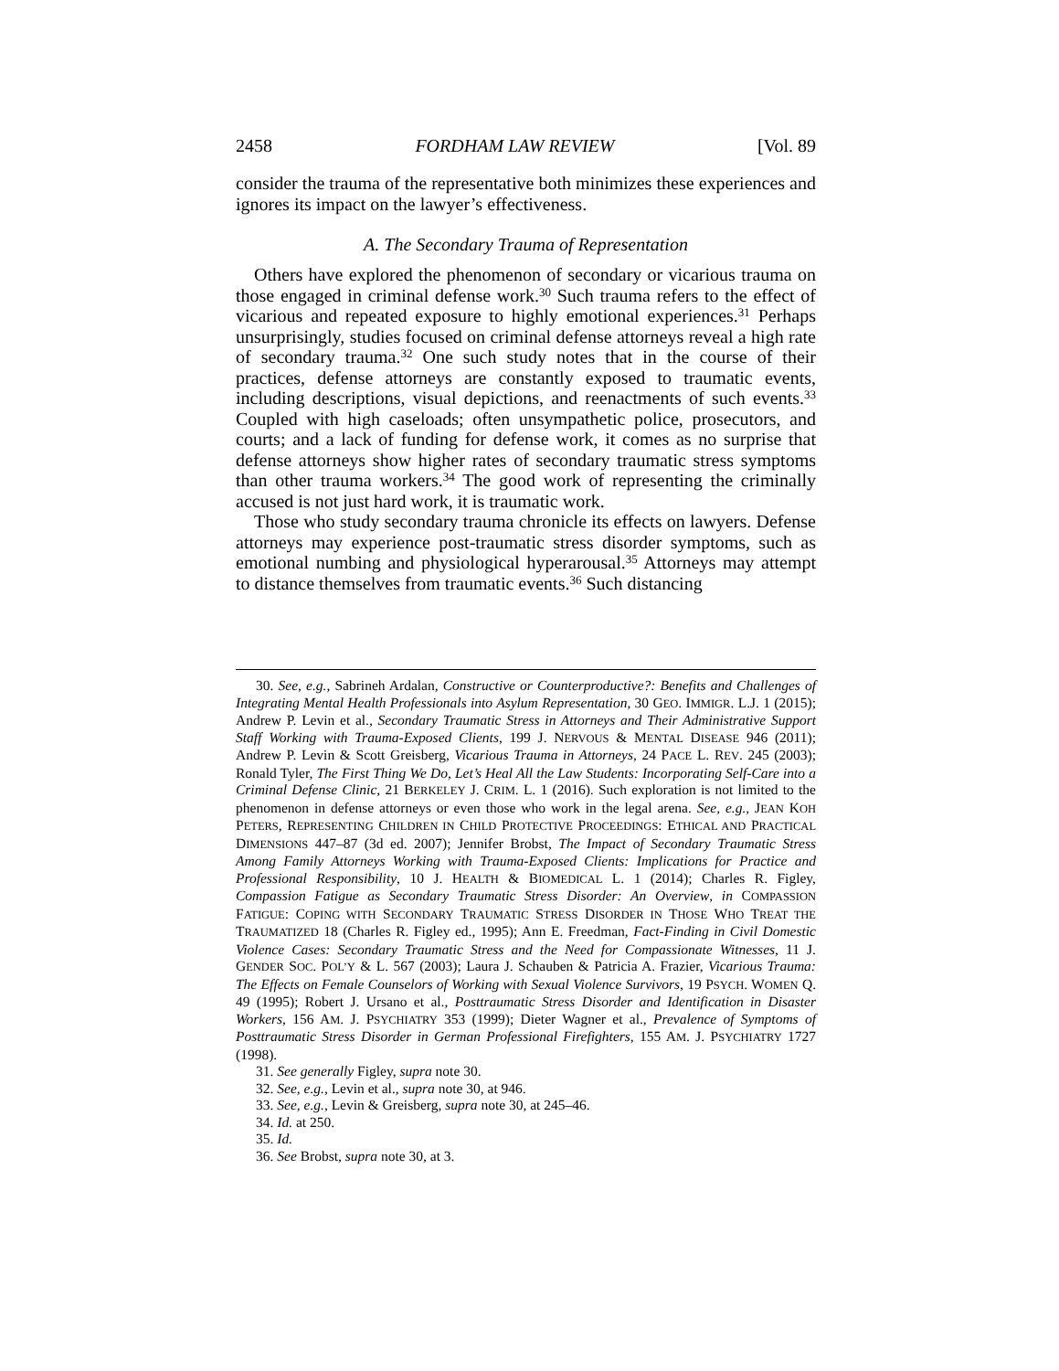2458 FORDHAM LAW REVIEW [Vol. 89
consider the trauma of the representative both minimizes these experiences and ignores its impact on the lawyer’s effectiveness.
A. The Secondary Trauma of Representation
Others have explored the phenomenon of secondary or vicarious trauma on those engaged in criminal defense work.<sup>30</sup> Such trauma refers to the effect of vicarious and repeated exposure to highly emotional experiences.<sup>31</sup> Perhaps unsurprisingly, studies focused on criminal defense attorneys reveal a high rate of secondary trauma.<sup>32</sup> One such study notes that in the course of their practices, defense attorneys are constantly exposed to traumatic events, including descriptions, visual depictions, and reenactments of such events.<sup>33</sup> Coupled with high caseloads; often unsympathetic police, prosecutors, and courts; and a lack of funding for defense work, it comes as no surprise that defense attorneys show higher rates of secondary traumatic stress symptoms than other trauma workers.<sup>34</sup> The good work of representing the criminally accused is not just hard work, it is traumatic work.
Those who study secondary trauma chronicle its effects on lawyers. Defense attorneys may experience post-traumatic stress disorder symptoms, such as emotional numbing and physiological hyperarousal.<sup>35</sup> Attorneys may attempt to distance themselves from traumatic events.<sup>36</sup> Such distancing
30. See, e.g., Sabrineh Ardalan, Constructive or Counterproductive?: Benefits and Challenges of Integrating Mental Health Professionals into Asylum Representation, 30 GEO. IMMIGR. L.J. 1 (2015); Andrew P. Levin et al., Secondary Traumatic Stress in Attorneys and Their Administrative Support Staff Working with Trauma-Exposed Clients, 199 J. NERVOUS & MENTAL DISEASE 946 (2011); Andrew P. Levin & Scott Greisberg, Vicarious Trauma in Attorneys, 24 PACE L. REV. 245 (2003); Ronald Tyler, The First Thing We Do, Let’s Heal All the Law Students: Incorporating Self-Care into a Criminal Defense Clinic, 21 BERKELEY J. CRIM. L. 1 (2016). Such exploration is not limited to the phenomenon in defense attorneys or even those who work in the legal arena. See, e.g., JEAN KOH PETERS, REPRESENTING CHILDREN IN CHILD PROTECTIVE PROCEEDINGS: ETHICAL AND PRACTICAL DIMENSIONS 447–87 (3d ed. 2007); Jennifer Brobst, The Impact of Secondary Traumatic Stress Among Family Attorneys Working with Trauma-Exposed Clients: Implications for Practice and Professional Responsibility, 10 J. HEALTH & BIOMEDICAL L. 1 (2014); Charles R. Figley, Compassion Fatigue as Secondary Traumatic Stress Disorder: An Overview, in COMPASSION FATIGUE: COPING WITH SECONDARY TRAUMATIC STRESS DISORDER IN THOSE WHO TREAT THE TRAUMATIZED 18 (Charles R. Figley ed., 1995); Ann E. Freedman, Fact-Finding in Civil Domestic Violence Cases: Secondary Traumatic Stress and the Need for Compassionate Witnesses, 11 J. GENDER SOC. POL’Y & L. 567 (2003); Laura J. Schauben & Patricia A. Frazier, Vicarious Trauma: The Effects on Female Counselors of Working with Sexual Violence Survivors, 19 PSYCH. WOMEN Q. 49 (1995); Robert J. Ursano et al., Posttraumatic Stress Disorder and Identification in Disaster Workers, 156 AM. J. PSYCHIATRY 353 (1999); Dieter Wagner et al., Prevalence of Symptoms of Posttraumatic Stress Disorder in German Professional Firefighters, 155 AM. J. PSYCHIATRY 1727 (1998).
31. See generally Figley, supra note 30.
32. See, e.g., Levin et al., supra note 30, at 946.
33. See, e.g., Levin & Greisberg, supra note 30, at 245–46.
34. Id. at 250.
35. Id.
36. See Brobst, supra note 30, at 3.